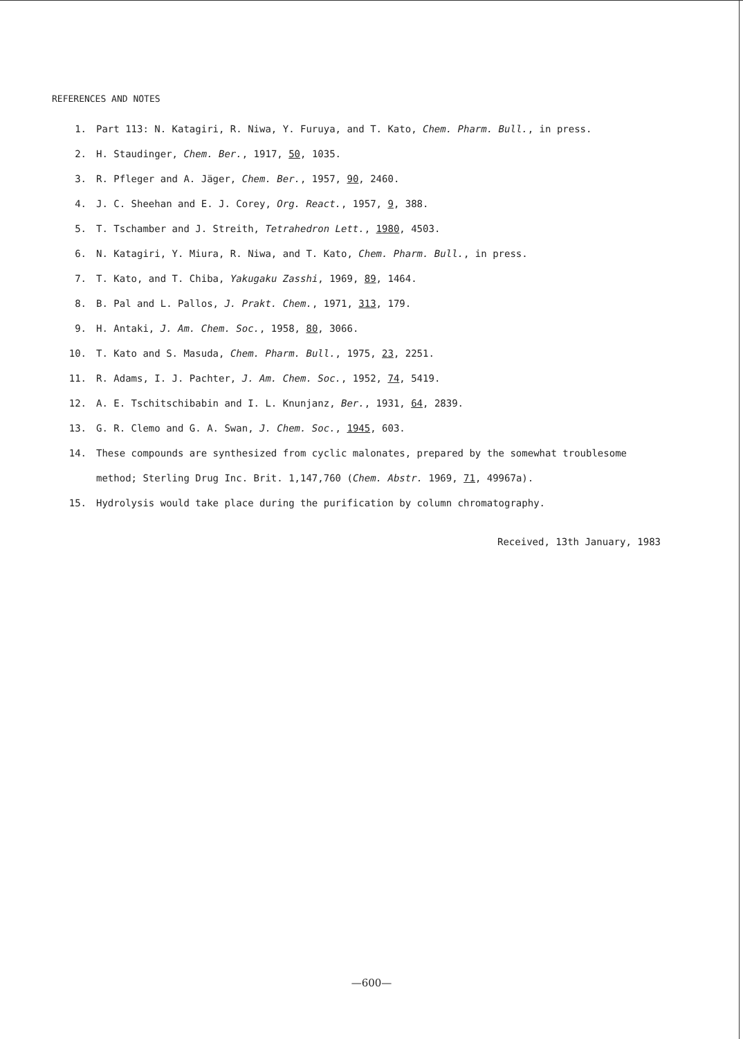REFERENCES AND NOTES
1. Part 113: N. Katagiri, R. Niwa, Y. Furuya, and T. Kato, Chem. Pharm. Bull., in press.
2. H. Staudinger, Chem. Ber., 1917, 50, 1035.
3. R. Pfleger and A. Jäger, Chem. Ber., 1957, 90, 2460.
4. J. C. Sheehan and E. J. Corey, Org. React., 1957, 9, 388.
5. T. Tschamber and J. Streith, Tetrahedron Lett., 1980, 4503.
6. N. Katagiri, Y. Miura, R. Niwa, and T. Kato, Chem. Pharm. Bull., in press.
7. T. Kato, and T. Chiba, Yakugaku Zasshi, 1969, 89, 1464.
8. B. Pal and L. Pallos, J. Prakt. Chem., 1971, 313, 179.
9. H. Antaki, J. Am. Chem. Soc., 1958, 80, 3066.
10. T. Kato and S. Masuda, Chem. Pharm. Bull., 1975, 23, 2251.
11. R. Adams, I. J. Pachter, J. Am. Chem. Soc., 1952, 74, 5419.
12. A. E. Tschitschibabin and I. L. Knunjanz, Ber., 1931, 64, 2839.
13. G. R. Clemo and G. A. Swan, J. Chem. Soc., 1945, 603.
14. These compounds are synthesized from cyclic malonates, prepared by the somewhat troublesome method; Sterling Drug Inc. Brit. 1,147,760 (Chem. Abstr. 1969, 71, 49967a).
15. Hydrolysis would take place during the purification by column chromatography.
Received, 13th January, 1983
—600—